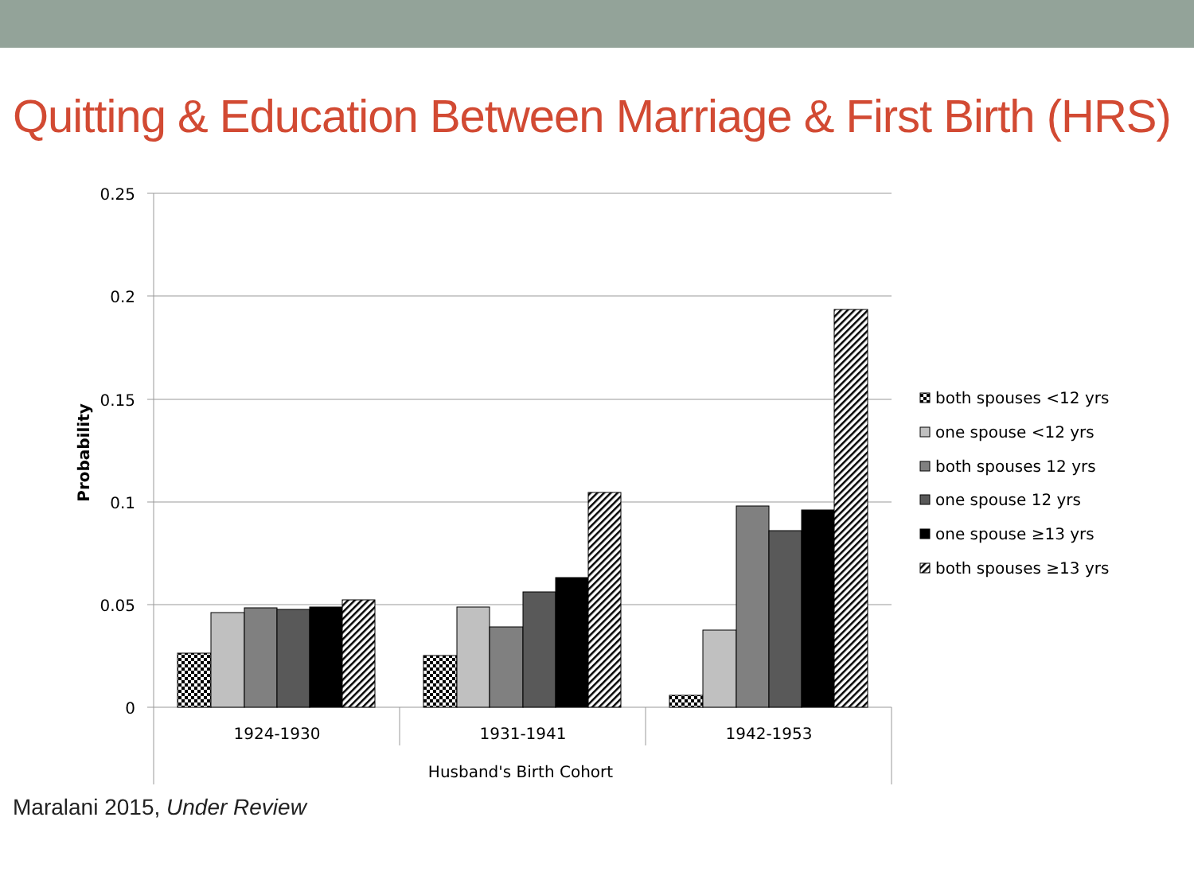Quitting & Education Between Marriage & First Birth (HRS)
0.25
0.2
0.15
0.1
0.05
0
1924-1930
1931-1941
1942-1953
Husband's Birth Cohort
Probability
both spouses <12 yrs
one spouse <12 yrs
both spouses 12 yrs
one spouse 12 yrs
one spouse ≥13 yrs
both spouses ≥13 yrs
Maralani 2015, Under Review